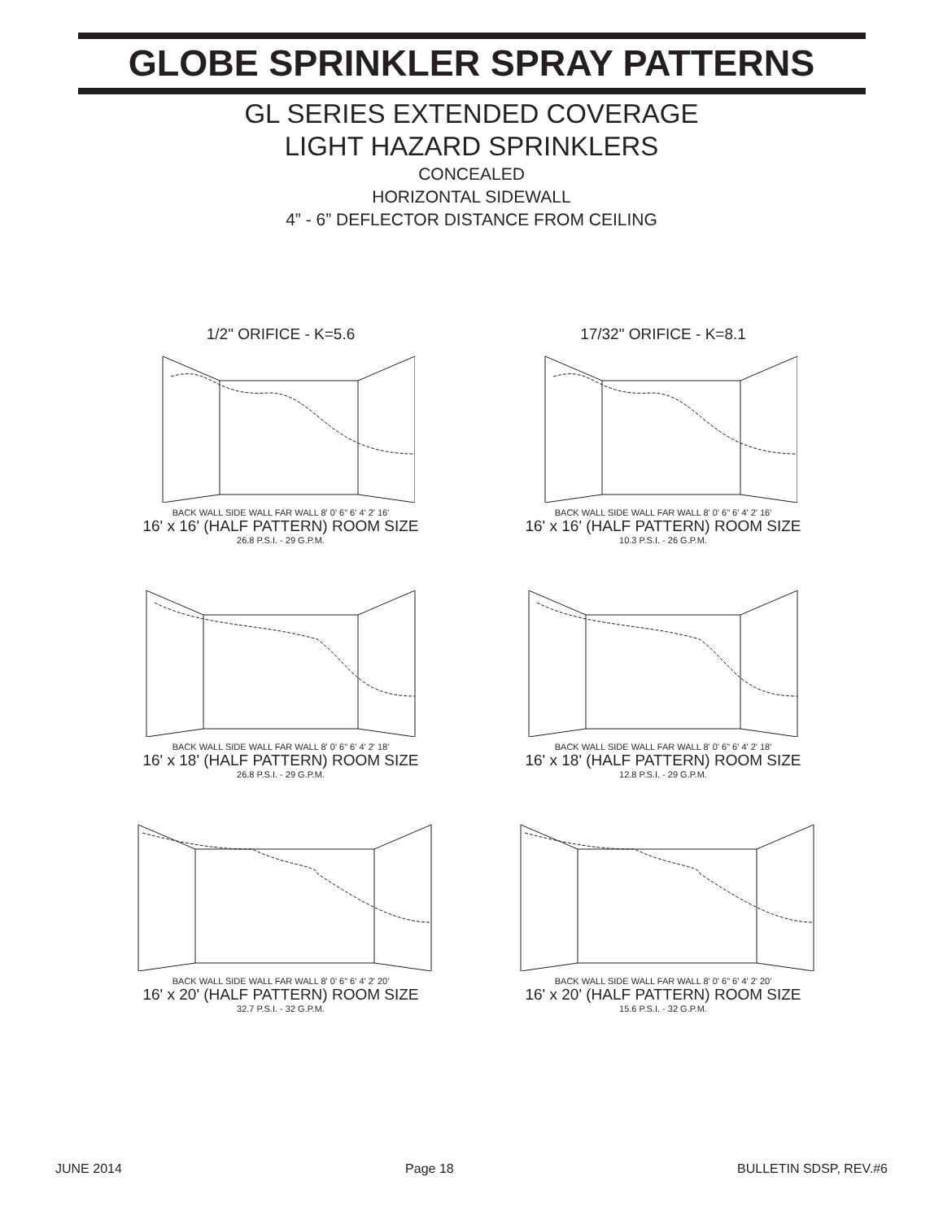GLOBE SPRINKLER SPRAY PATTERNS
GL SERIES EXTENDED COVERAGE
LIGHT HAZARD SPRINKLERS
CONCEALED
HORIZONTAL SIDEWALL
4” - 6” DEFLECTOR DISTANCE FROM CEILING
1/2" ORIFICE - K=5.6
BACK WALL SIDE WALL FAR WALL 8' 0' 6" 6' 4' 2' 16'
16' x 16' (HALF PATTERN) ROOM SIZE
26.8 P.S.I. - 29 G.P.M.
17/32" ORIFICE - K=8.1
BACK WALL SIDE WALL FAR WALL 8' 0' 6" 6' 4' 2' 16'
16' x 16' (HALF PATTERN) ROOM SIZE
10.3 P.S.I. - 26 G.P.M.
BACK WALL SIDE WALL FAR WALL 8' 0' 6" 6' 4' 2' 18'
16' x 18' (HALF PATTERN) ROOM SIZE
26.8 P.S.I. - 29 G.P.M.
BACK WALL SIDE WALL FAR WALL 8' 0' 6" 6' 4' 2' 18'
16' x 18' (HALF PATTERN) ROOM SIZE
12.8 P.S.I. - 29 G.P.M.
BACK WALL SIDE WALL FAR WALL 8' 0' 6" 6' 4' 2' 20'
16' x 20' (HALF PATTERN) ROOM SIZE
32.7 P.S.I. - 32 G.P.M.
BACK WALL SIDE WALL FAR WALL 8' 0' 6" 6' 4' 2' 20'
16' x 20' (HALF PATTERN) ROOM SIZE
15.6 P.S.I. - 32 G.P.M.
JUNE 2014 Page 18 BULLETIN SDSP, REV.#6